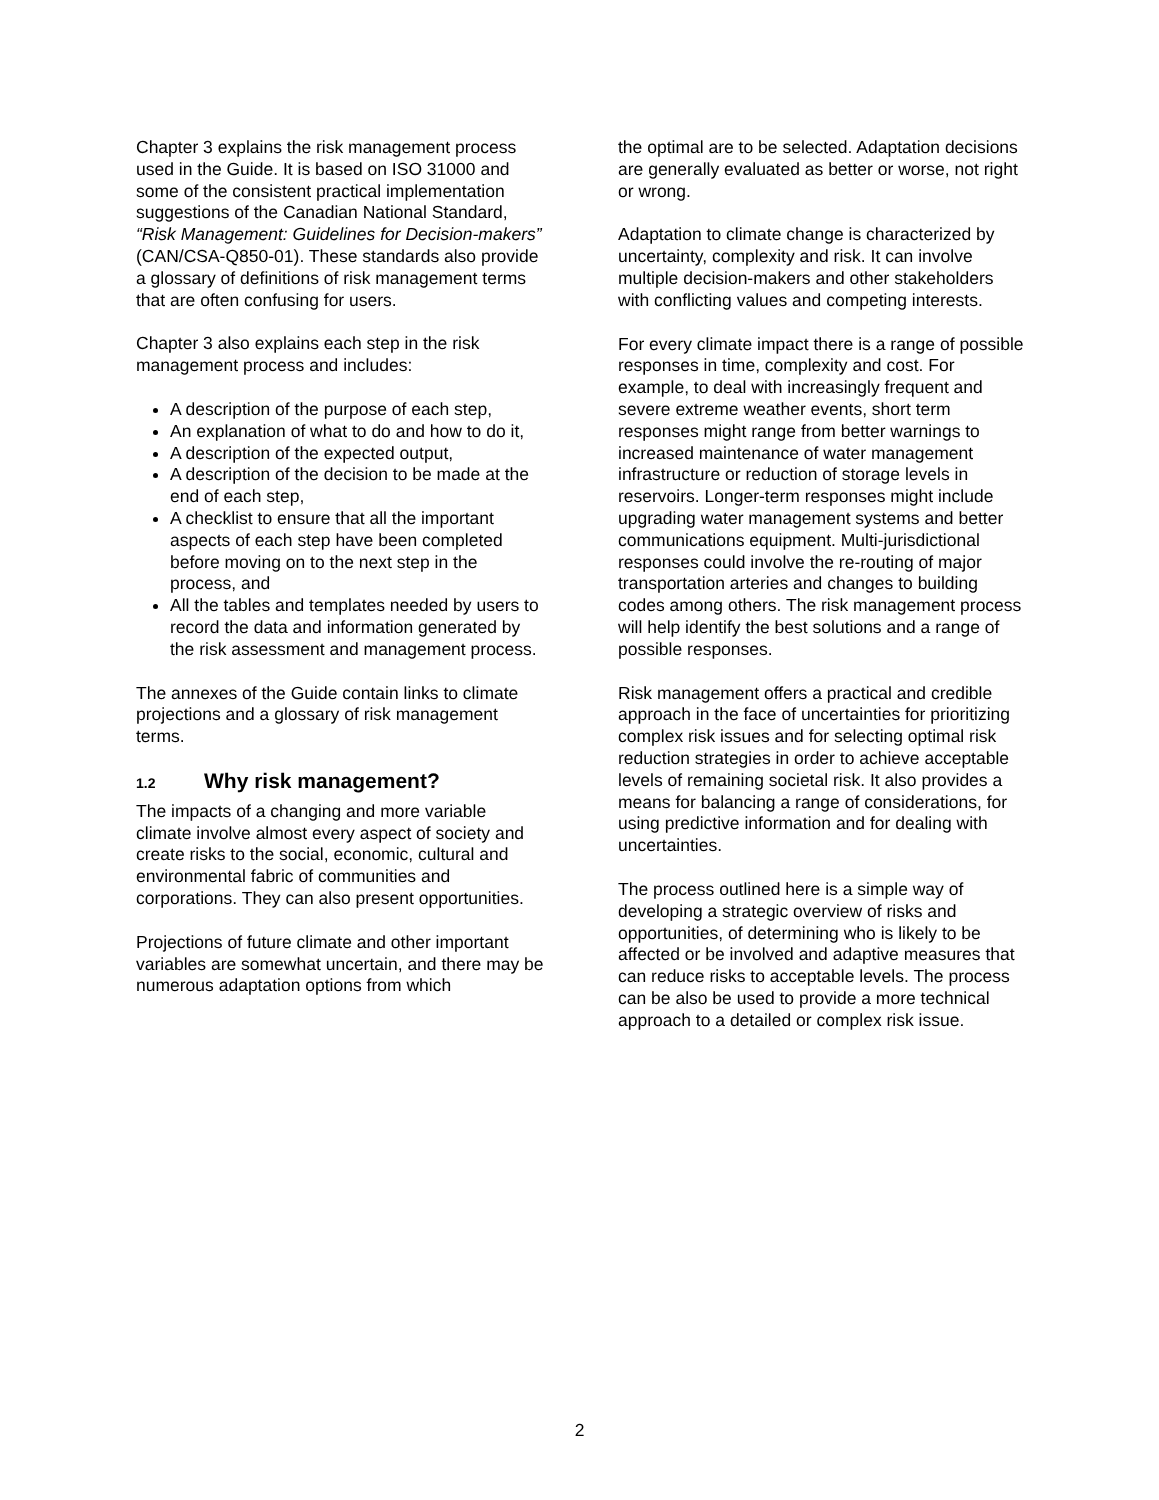Chapter 3 explains the risk management process used in the Guide. It is based on ISO 31000 and some of the consistent practical implementation suggestions of the Canadian National Standard, “Risk Management: Guidelines for Decision-makers” (CAN/CSA-Q850-01). These standards also provide a glossary of definitions of risk management terms that are often confusing for users.
Chapter 3 also explains each step in the risk management process and includes:
A description of the purpose of each step,
An explanation of what to do and how to do it,
A description of the expected output,
A description of the decision to be made at the end of each step,
A checklist to ensure that all the important aspects of each step have been completed before moving on to the next step in the process, and
All the tables and templates needed by users to record the data and information generated by the risk assessment and management process.
The annexes of the Guide contain links to climate projections and a glossary of risk management terms.
1.2 Why risk management?
The impacts of a changing and more variable climate involve almost every aspect of society and create risks to the social, economic, cultural and environmental fabric of communities and corporations. They can also present opportunities.
Projections of future climate and other important variables are somewhat uncertain, and there may be numerous adaptation options from which
the optimal are to be selected. Adaptation decisions are generally evaluated as better or worse, not right or wrong.
Adaptation to climate change is characterized by uncertainty, complexity and risk. It can involve multiple decision-makers and other stakeholders with conflicting values and competing interests.
For every climate impact there is a range of possible responses in time, complexity and cost. For example, to deal with increasingly frequent and severe extreme weather events, short term responses might range from better warnings to increased maintenance of water management infrastructure or reduction of storage levels in reservoirs. Longer-term responses might include upgrading water management systems and better communications equipment. Multi-jurisdictional responses could involve the re-routing of major transportation arteries and changes to building codes among others. The risk management process will help identify the best solutions and a range of possible responses.
Risk management offers a practical and credible approach in the face of uncertainties for prioritizing complex risk issues and for selecting optimal risk reduction strategies in order to achieve acceptable levels of remaining societal risk. It also provides a means for balancing a range of considerations, for using predictive information and for dealing with uncertainties.
The process outlined here is a simple way of developing a strategic overview of risks and opportunities, of determining who is likely to be affected or be involved and adaptive measures that can reduce risks to acceptable levels. The process can be also be used to provide a more technical approach to a detailed or complex risk issue.
2